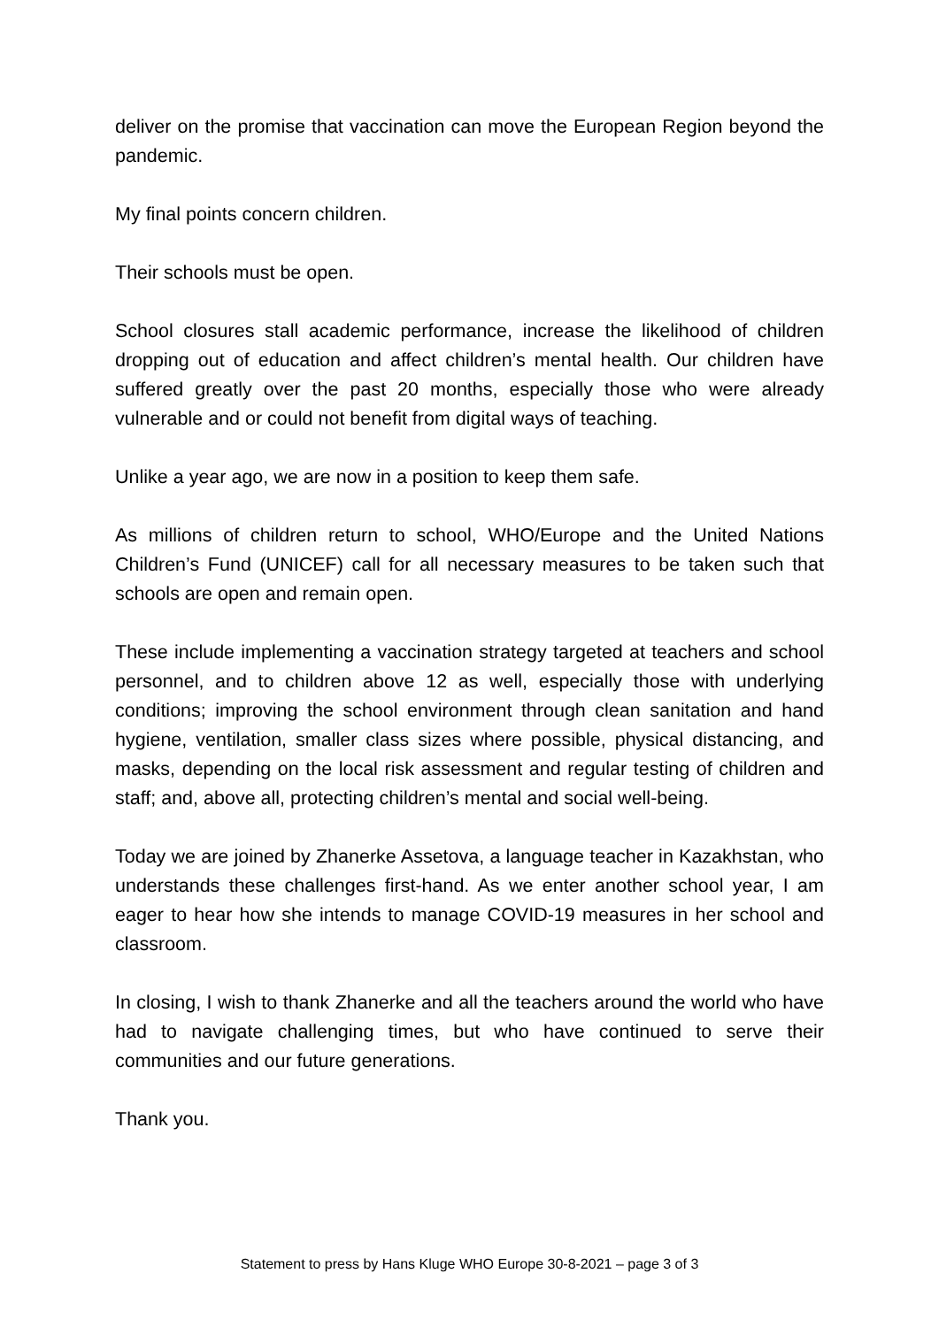deliver on the promise that vaccination can move the European Region beyond the pandemic.
My final points concern children.
Their schools must be open.
School closures stall academic performance, increase the likelihood of children dropping out of education and affect children’s mental health. Our children have suffered greatly over the past 20 months, especially those who were already vulnerable and or could not benefit from digital ways of teaching.
Unlike a year ago, we are now in a position to keep them safe.
As millions of children return to school, WHO/Europe and the United Nations Children’s Fund (UNICEF) call for all necessary measures to be taken such that schools are open and remain open.
These include implementing a vaccination strategy targeted at teachers and school personnel, and to children above 12 as well, especially those with underlying conditions; improving the school environment through clean sanitation and hand hygiene, ventilation, smaller class sizes where possible, physical distancing, and masks, depending on the local risk assessment and regular testing of children and staff; and, above all, protecting children’s mental and social well-being.
Today we are joined by Zhanerke Assetova, a language teacher in Kazakhstan, who understands these challenges first-hand. As we enter another school year, I am eager to hear how she intends to manage COVID-19 measures in her school and classroom.
In closing, I wish to thank Zhanerke and all the teachers around the world who have had to navigate challenging times, but who have continued to serve their communities and our future generations.
Thank you.
Statement to press by Hans Kluge WHO Europe 30-8-2021 – page 3 of 3